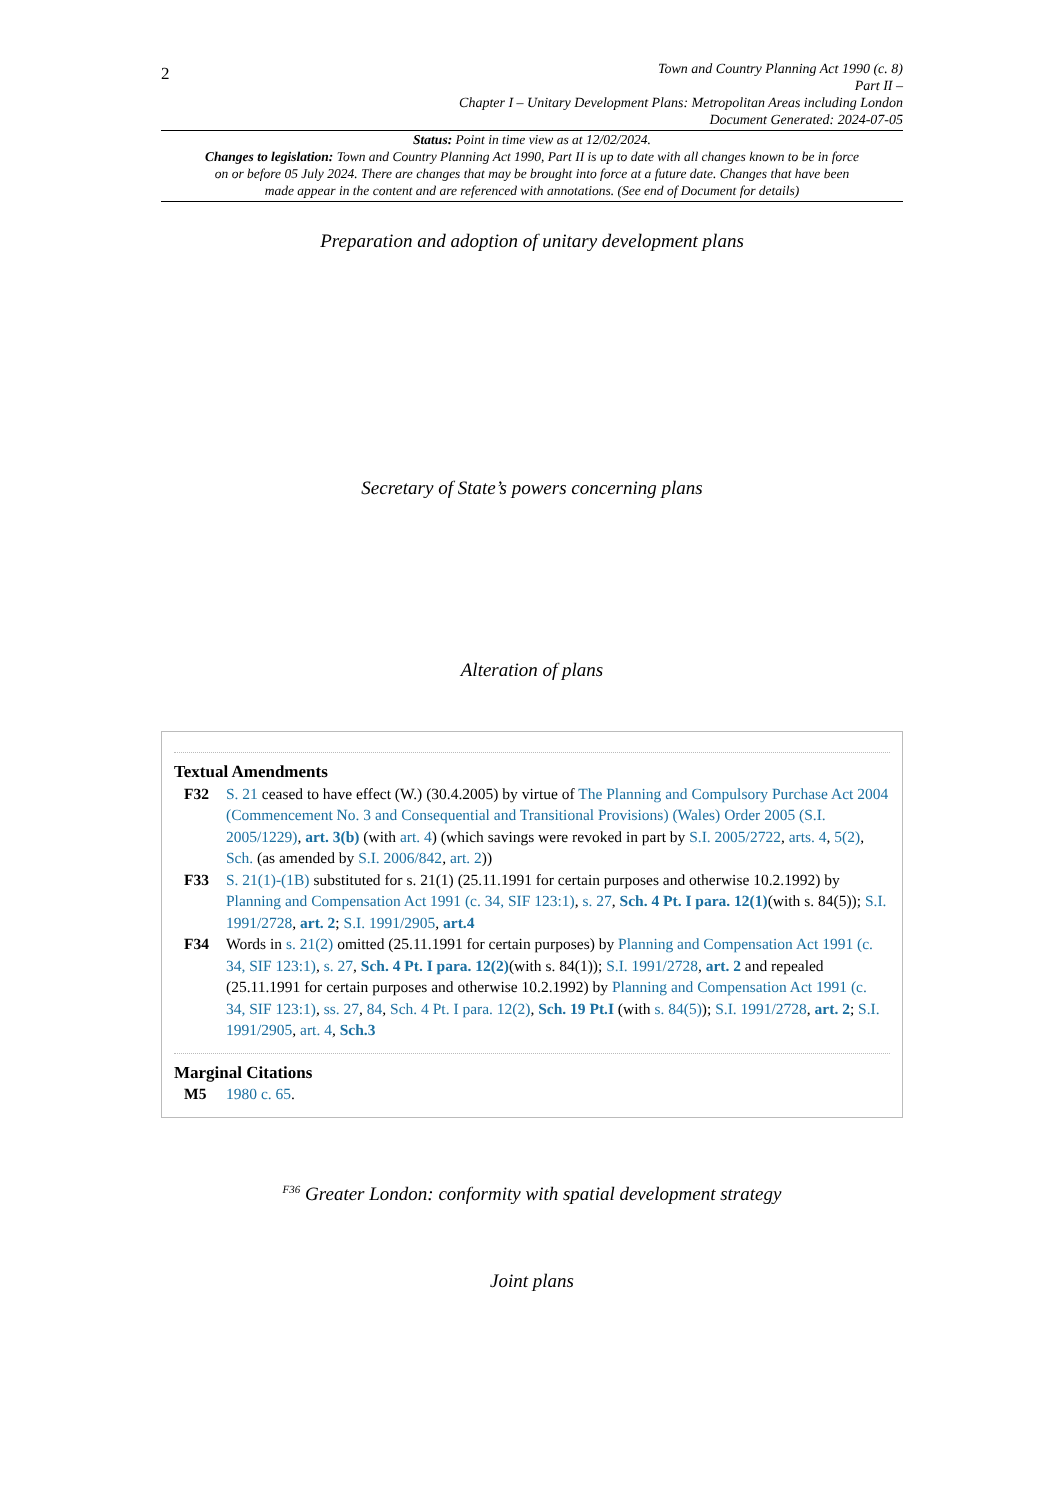2
Town and Country Planning Act 1990 (c. 8)
Part II –
Chapter I – Unitary Development Plans: Metropolitan Areas including London
Document Generated: 2024-07-05
Status: Point in time view as at 12/02/2024.
Changes to legislation: Town and Country Planning Act 1990, Part II is up to date with all changes known to be in force on or before 05 July 2024. There are changes that may be brought into force at a future date. Changes that have been made appear in the content and are referenced with annotations. (See end of Document for details)
Preparation and adoption of unitary development plans
Secretary of State’s powers concerning plans
Alteration of plans
Textual Amendments
F32 S. 21 ceased to have effect (W.) (30.4.2005) by virtue of The Planning and Compulsory Purchase Act 2004 (Commencement No. 3 and Consequential and Transitional Provisions) (Wales) Order 2005 (S.I. 2005/1229), art. 3(b) (with art. 4) (which savings were revoked in part by S.I. 2005/2722, arts. 4, 5(2), Sch. (as amended by S.I. 2006/842, art. 2))
F33 S. 21(1)-(1B) substituted for s. 21(1) (25.11.1991 for certain purposes and otherwise 10.2.1992) by Planning and Compensation Act 1991 (c. 34, SIF 123:1), s. 27, Sch. 4 Pt. I para. 12(1)(with s. 84(5)); S.I. 1991/2728, art. 2; S.I. 1991/2905, art.4
F34 Words in s. 21(2) omitted (25.11.1991 for certain purposes) by Planning and Compensation Act 1991 (c. 34, SIF 123:1), s. 27, Sch. 4 Pt. I para. 12(2)(with s. 84(1)); S.I. 1991/2728, art. 2 and repealed (25.11.1991 for certain purposes and otherwise 10.2.1992) by Planning and Compensation Act 1991 (c. 34, SIF 123:1), ss. 27, 84, Sch. 4 Pt. I para. 12(2), Sch. 19 Pt.I (with s. 84(5)); S.I. 1991/2728, art. 2; S.I. 1991/2905, art. 4, Sch.3
Marginal Citations
M5 1980 c. 65.
<sup>F36</sup> Greater London: conformity with spatial development strategy
Joint plans